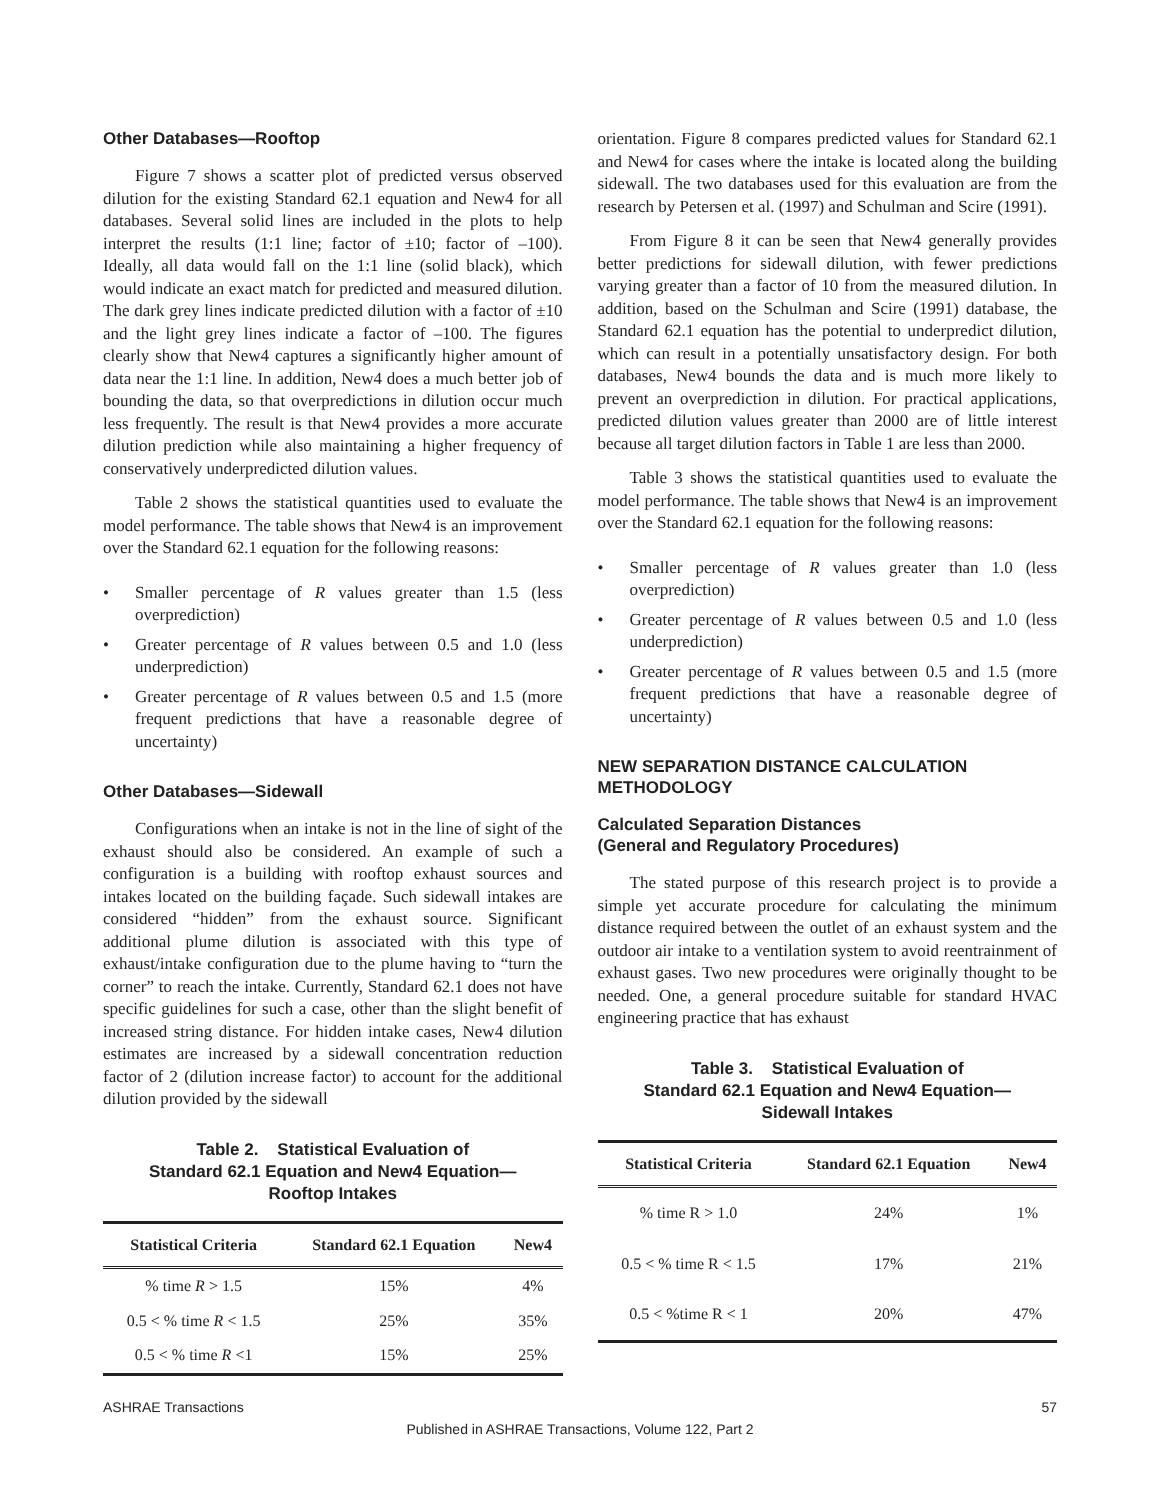Other Databases—Rooftop
Figure 7 shows a scatter plot of predicted versus observed dilution for the existing Standard 62.1 equation and New4 for all databases. Several solid lines are included in the plots to help interpret the results (1:1 line; factor of ±10; factor of –100). Ideally, all data would fall on the 1:1 line (solid black), which would indicate an exact match for predicted and measured dilution. The dark grey lines indicate predicted dilution with a factor of ±10 and the light grey lines indicate a factor of –100. The figures clearly show that New4 captures a significantly higher amount of data near the 1:1 line. In addition, New4 does a much better job of bounding the data, so that overpredictions in dilution occur much less frequently. The result is that New4 provides a more accurate dilution prediction while also maintaining a higher frequency of conservatively underpredicted dilution values.
Table 2 shows the statistical quantities used to evaluate the model performance. The table shows that New4 is an improvement over the Standard 62.1 equation for the following reasons:
• Smaller percentage of R values greater than 1.5 (less overprediction)
• Greater percentage of R values between 0.5 and 1.0 (less underprediction)
• Greater percentage of R values between 0.5 and 1.5 (more frequent predictions that have a reasonable degree of uncertainty)
Other Databases—Sidewall
Configurations when an intake is not in the line of sight of the exhaust should also be considered. An example of such a configuration is a building with rooftop exhaust sources and intakes located on the building façade. Such sidewall intakes are considered “hidden” from the exhaust source. Significant additional plume dilution is associated with this type of exhaust/intake configuration due to the plume having to “turn the corner” to reach the intake. Currently, Standard 62.1 does not have specific guidelines for such a case, other than the slight benefit of increased string distance. For hidden intake cases, New4 dilution estimates are increased by a sidewall concentration reduction factor of 2 (dilution increase factor) to account for the additional dilution provided by the sidewall
Table 2. Statistical Evaluation of
Standard 62.1 Equation and New4 Equation—
Rooftop Intakes
| Statistical Criteria | Standard 62.1 Equation | New4 |
| --- | --- | --- |
| % time R > 1.5 | 15% | 4% |
| 0.5 < % time R < 1.5 | 25% | 35% |
| 0.5 < % time R <1 | 15% | 25% |
orientation. Figure 8 compares predicted values for Standard 62.1 and New4 for cases where the intake is located along the building sidewall. The two databases used for this evaluation are from the research by Petersen et al. (1997) and Schulman and Scire (1991).
From Figure 8 it can be seen that New4 generally provides better predictions for sidewall dilution, with fewer predictions varying greater than a factor of 10 from the measured dilution. In addition, based on the Schulman and Scire (1991) database, the Standard 62.1 equation has the potential to underpredict dilution, which can result in a potentially unsatisfactory design. For both databases, New4 bounds the data and is much more likely to prevent an overprediction in dilution. For practical applications, predicted dilution values greater than 2000 are of little interest because all target dilution factors in Table 1 are less than 2000.
Table 3 shows the statistical quantities used to evaluate the model performance. The table shows that New4 is an improvement over the Standard 62.1 equation for the following reasons:
• Smaller percentage of R values greater than 1.0 (less overprediction)
• Greater percentage of R values between 0.5 and 1.0 (less underprediction)
• Greater percentage of R values between 0.5 and 1.5 (more frequent predictions that have a reasonable degree of uncertainty)
NEW SEPARATION DISTANCE CALCULATION METHODOLOGY
Calculated Separation Distances
(General and Regulatory Procedures)
The stated purpose of this research project is to provide a simple yet accurate procedure for calculating the minimum distance required between the outlet of an exhaust system and the outdoor air intake to a ventilation system to avoid reentrainment of exhaust gases. Two new procedures were originally thought to be needed. One, a general procedure suitable for standard HVAC engineering practice that has exhaust
Table 3. Statistical Evaluation of
Standard 62.1 Equation and New4 Equation—
Sidewall Intakes
| Statistical Criteria | Standard 62.1 Equation | New4 |
| --- | --- | --- |
| % time R > 1.0 | 24% | 1% |
| 0.5 < % time R < 1.5 | 17% | 21% |
| 0.5 < %time R < 1 | 20% | 47% |
ASHRAE Transactions 57
Published in ASHRAE Transactions, Volume 122, Part 2